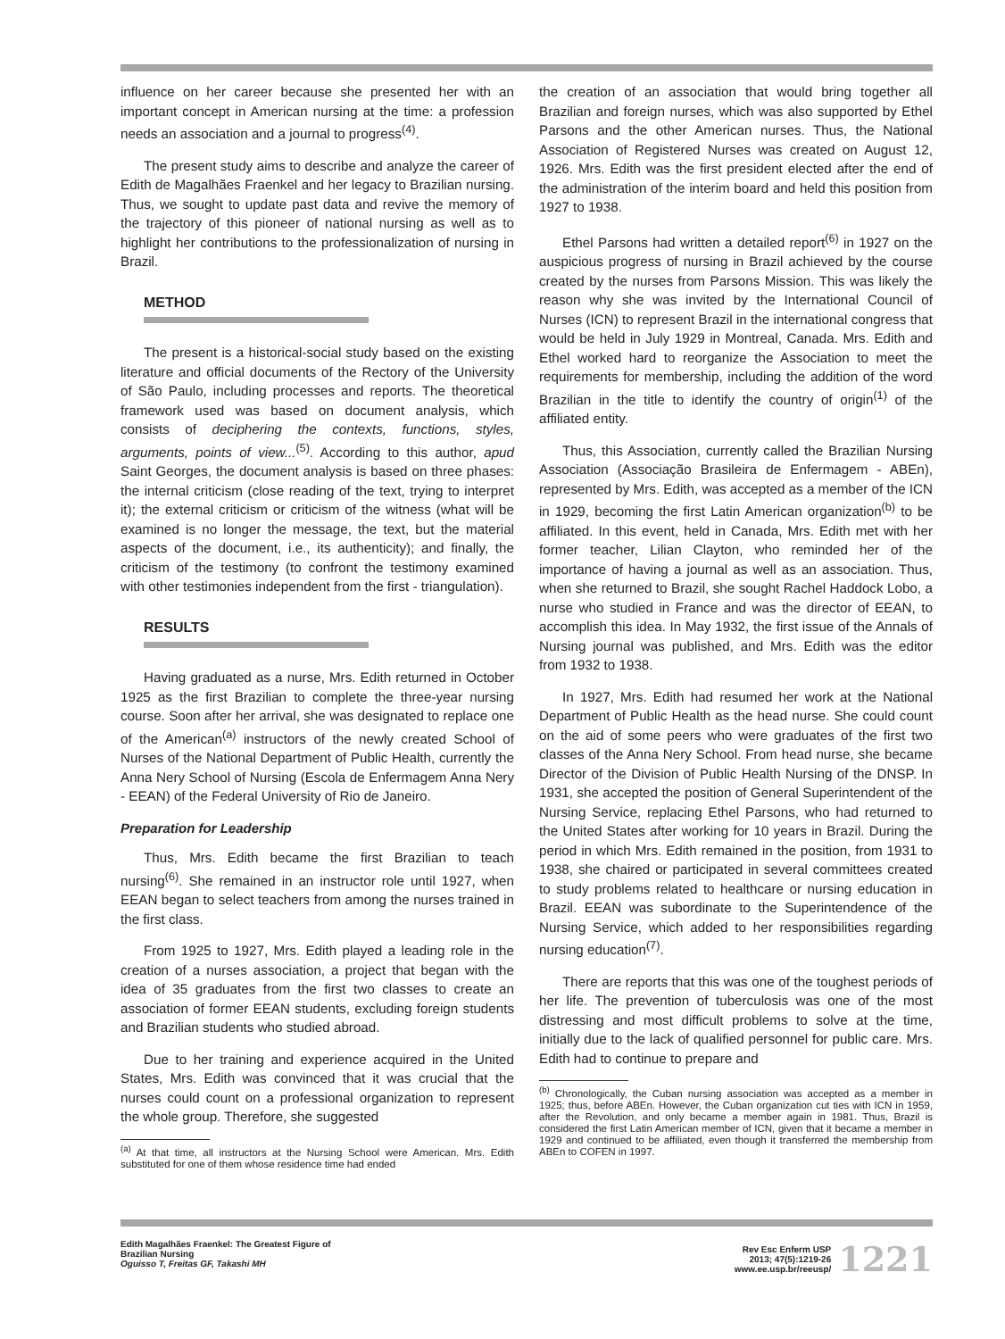influence on her career because she presented her with an important concept in American nursing at the time: a profession needs an association and a journal to progress<sup>(4)</sup>.
The present study aims to describe and analyze the career of Edith de Magalhães Fraenkel and her legacy to Brazilian nursing. Thus, we sought to update past data and revive the memory of the trajectory of this pioneer of national nursing as well as to highlight her contributions to the professionalization of nursing in Brazil.
METHOD
The present is a historical-social study based on the existing literature and official documents of the Rectory of the University of São Paulo, including processes and reports. The theoretical framework used was based on document analysis, which consists of deciphering the contexts, functions, styles, arguments, points of view...<sup>(5)</sup>. According to this author, apud Saint Georges, the document analysis is based on three phases: the internal criticism (close reading of the text, trying to interpret it); the external criticism or criticism of the witness (what will be examined is no longer the message, the text, but the material aspects of the document, i.e., its authenticity); and finally, the criticism of the testimony (to confront the testimony examined with other testimonies independent from the first - triangulation).
RESULTS
Having graduated as a nurse, Mrs. Edith returned in October 1925 as the first Brazilian to complete the three-year nursing course. Soon after her arrival, she was designated to replace one of the American<sup>(a)</sup> instructors of the newly created School of Nurses of the National Department of Public Health, currently the Anna Nery School of Nursing (Escola de Enfermagem Anna Nery - EEAN) of the Federal University of Rio de Janeiro.
Preparation for Leadership
Thus, Mrs. Edith became the first Brazilian to teach nursing<sup>(6)</sup>. She remained in an instructor role until 1927, when EEAN began to select teachers from among the nurses trained in the first class.
From 1925 to 1927, Mrs. Edith played a leading role in the creation of a nurses association, a project that began with the idea of 35 graduates from the first two classes to create an association of former EEAN students, excluding foreign students and Brazilian students who studied abroad.
Due to her training and experience acquired in the United States, Mrs. Edith was convinced that it was crucial that the nurses could count on a professional organization to represent the whole group. Therefore, she suggested
<sup>(a)</sup> At that time, all instructors at the Nursing School were American. Mrs. Edith substituted for one of them whose residence time had ended
the creation of an association that would bring together all Brazilian and foreign nurses, which was also supported by Ethel Parsons and the other American nurses. Thus, the National Association of Registered Nurses was created on August 12, 1926. Mrs. Edith was the first president elected after the end of the administration of the interim board and held this position from 1927 to 1938.
Ethel Parsons had written a detailed report<sup>(6)</sup> in 1927 on the auspicious progress of nursing in Brazil achieved by the course created by the nurses from Parsons Mission. This was likely the reason why she was invited by the International Council of Nurses (ICN) to represent Brazil in the international congress that would be held in July 1929 in Montreal, Canada. Mrs. Edith and Ethel worked hard to reorganize the Association to meet the requirements for membership, including the addition of the word Brazilian in the title to identify the country of origin<sup>(1)</sup> of the affiliated entity.
Thus, this Association, currently called the Brazilian Nursing Association (Associação Brasileira de Enfermagem - ABEn), represented by Mrs. Edith, was accepted as a member of the ICN in 1929, becoming the first Latin American organization<sup>(b)</sup> to be affiliated. In this event, held in Canada, Mrs. Edith met with her former teacher, Lilian Clayton, who reminded her of the importance of having a journal as well as an association. Thus, when she returned to Brazil, she sought Rachel Haddock Lobo, a nurse who studied in France and was the director of EEAN, to accomplish this idea. In May 1932, the first issue of the Annals of Nursing journal was published, and Mrs. Edith was the editor from 1932 to 1938.
In 1927, Mrs. Edith had resumed her work at the National Department of Public Health as the head nurse. She could count on the aid of some peers who were graduates of the first two classes of the Anna Nery School. From head nurse, she became Director of the Division of Public Health Nursing of the DNSP. In 1931, she accepted the position of General Superintendent of the Nursing Service, replacing Ethel Parsons, who had returned to the United States after working for 10 years in Brazil. During the period in which Mrs. Edith remained in the position, from 1931 to 1938, she chaired or participated in several committees created to study problems related to healthcare or nursing education in Brazil. EEAN was subordinate to the Superintendence of the Nursing Service, which added to her responsibilities regarding nursing education<sup>(7)</sup>.
There are reports that this was one of the toughest periods of her life. The prevention of tuberculosis was one of the most distressing and most difficult problems to solve at the time, initially due to the lack of qualified personnel for public care. Mrs. Edith had to continue to prepare and
<sup>(b)</sup> Chronologically, the Cuban nursing association was accepted as a member in 1925; thus, before ABEn. However, the Cuban organization cut ties with ICN in 1959, after the Revolution, and only became a member again in 1981. Thus, Brazil is considered the first Latin American member of ICN, given that it became a member in 1929 and continued to be affiliated, even though it transferred the membership from ABEn to COFEN in 1997.
Edith Magalhães Fraenkel: The Greatest Figure of
Brazilian Nursing
Oguisso T, Freitas GF, Takashi MH
Rev Esc Enferm USP
2013; 47(5):1219-26
www.ee.usp.br/reeusp/
1221